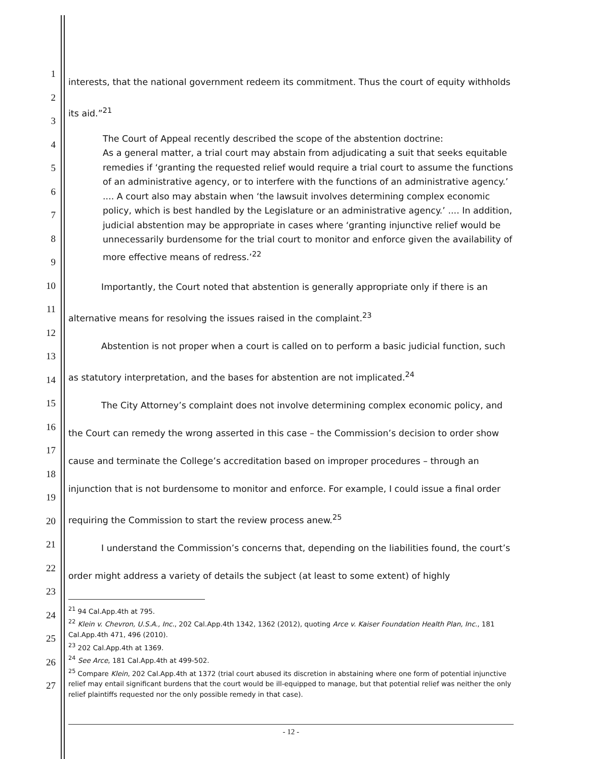1
2
3
4
5
6
7
8
9
10
11
12
13
14
15
16
17
18
19
20
21
22
23
24
25
26
27
interests, that the national government redeem its commitment. Thus the court of equity withholds its aid.”<sup>21</sup>
The Court of Appeal recently described the scope of the abstention doctrine:
As a general matter, a trial court may abstain from adjudicating a suit that seeks equitable remedies if ‘granting the requested relief would require a trial court to assume the functions of an administrative agency, or to interfere with the functions of an administrative agency.’ .... A court also may abstain when ‘the lawsuit involves determining complex economic policy, which is best handled by the Legislature or an administrative agency.’ .... In addition, judicial abstention may be appropriate in cases where ‘granting injunctive relief would be unnecessarily burdensome for the trial court to monitor and enforce given the availability of more effective means of redress.’<sup>22</sup>
Importantly, the Court noted that abstention is generally appropriate only if there is an alternative means for resolving the issues raised in the complaint.<sup>23</sup>
Abstention is not proper when a court is called on to perform a basic judicial function, such as statutory interpretation, and the bases for abstention are not implicated.<sup>24</sup>
The City Attorney’s complaint does not involve determining complex economic policy, and the Court can remedy the wrong asserted in this case – the Commission’s decision to order show cause and terminate the College’s accreditation based on improper procedures – through an injunction that is not burdensome to monitor and enforce. For example, I could issue a final order requiring the Commission to start the review process anew.<sup>25</sup>
I understand the Commission’s concerns that, depending on the liabilities found, the court’s order might address a variety of details the subject (at least to some extent) of highly
<sup>21</sup> 94 Cal.App.4th at 795.
<sup>22</sup> Klein v. Chevron, U.S.A., Inc., 202 Cal.App.4th 1342, 1362 (2012), quoting Arce v. Kaiser Foundation Health Plan, Inc., 181 Cal.App.4th 471, 496 (2010).
<sup>23</sup> 202 Cal.App.4th at 1369.
<sup>24</sup> See Arce, 181 Cal.App.4th at 499-502.
<sup>25</sup> Compare Klein, 202 Cal.App.4th at 1372 (trial court abused its discretion in abstaining where one form of potential injunctive relief may entail significant burdens that the court would be ill-equipped to manage, but that potential relief was neither the only relief plaintiffs requested nor the only possible remedy in that case).
- 12 -